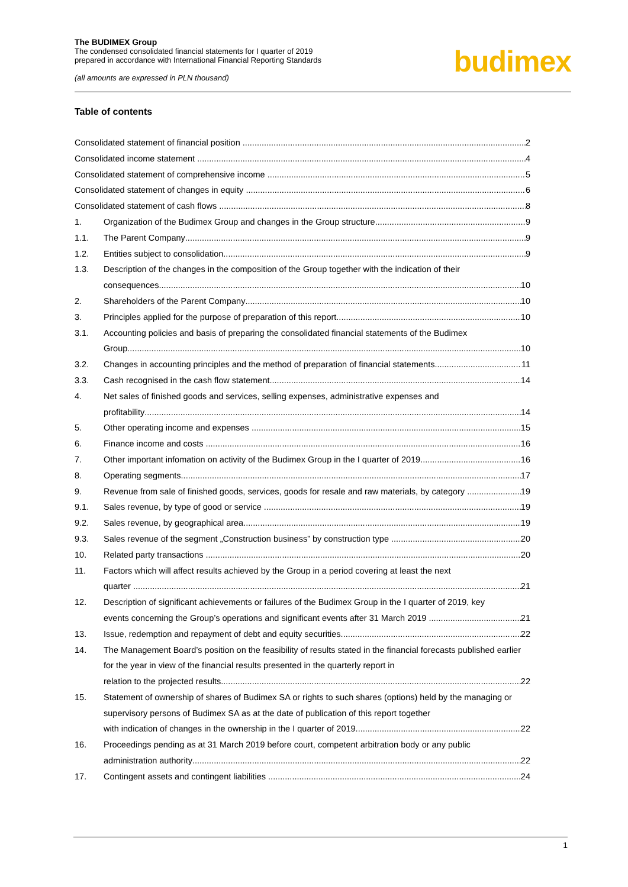The BUDIMEX Group
The condensed consolidated financial statements for I quarter of 2019
prepared in accordance with International Financial Reporting Standards
(all amounts are expressed in PLN thousand)
budimex
Table of contents
Consolidated statement of financial position 2
Consolidated income statement 4
Consolidated statement of comprehensive income 5
Consolidated statement of changes in equity 6
Consolidated statement of cash flows 8
1. Organization of the Budimex Group and changes in the Group structure 9
1.1. The Parent Company 9
1.2. Entities subject to consolidation 9
1.3. Description of the changes in the composition of the Group together with the indication of their
consequences 10
2. Shareholders of the Parent Company 10
3. Principles applied for the purpose of preparation of this report 10
3.1. Accounting policies and basis of preparing the consolidated financial statements of the Budimex
Group 10
3.2. Changes in accounting principles and the method of preparation of financial statements 11
3.3. Cash recognised in the cash flow statement 14
4. Net sales of finished goods and services, selling expenses, administrative expenses and
profitability 14
5. Other operating income and expenses 15
6. Finance income and costs 16
7. Other important infomation on activity of the Budimex Group in the I quarter of 2019 16
8. Operating segments 17
9. Revenue from sale of finished goods, services, goods for resale and raw materials, by category 19
9.1. Sales revenue, by type of good or service 19
9.2. Sales revenue, by geographical area 19
9.3. Sales revenue of the segment „Construction business” by construction type 20
10. Related party transactions 20
11. Factors which will affect results achieved by the Group in a period covering at least the next
quarter 21
12. Description of significant achievements or failures of the Budimex Group in the I quarter of 2019, key
events concerning the Group’s operations and significant events after 31 March 2019 21
13. Issue, redemption and repayment of debt and equity securities 22
14. The Management Board’s position on the feasibility of results stated in the financial forecasts published earlier for the year in view of the financial results presented in the quarterly report in
relation to the projected results 22
15. Statement of ownership of shares of Budimex SA or rights to such shares (options) held by the managing or supervisory persons of Budimex SA as at the date of publication of this report together
with indication of changes in the ownership in the I quarter of 2019 22
16. Proceedings pending as at 31 March 2019 before court, competent arbitration body or any public
administration authority 22
17. Contingent assets and contingent liabilities 24
1